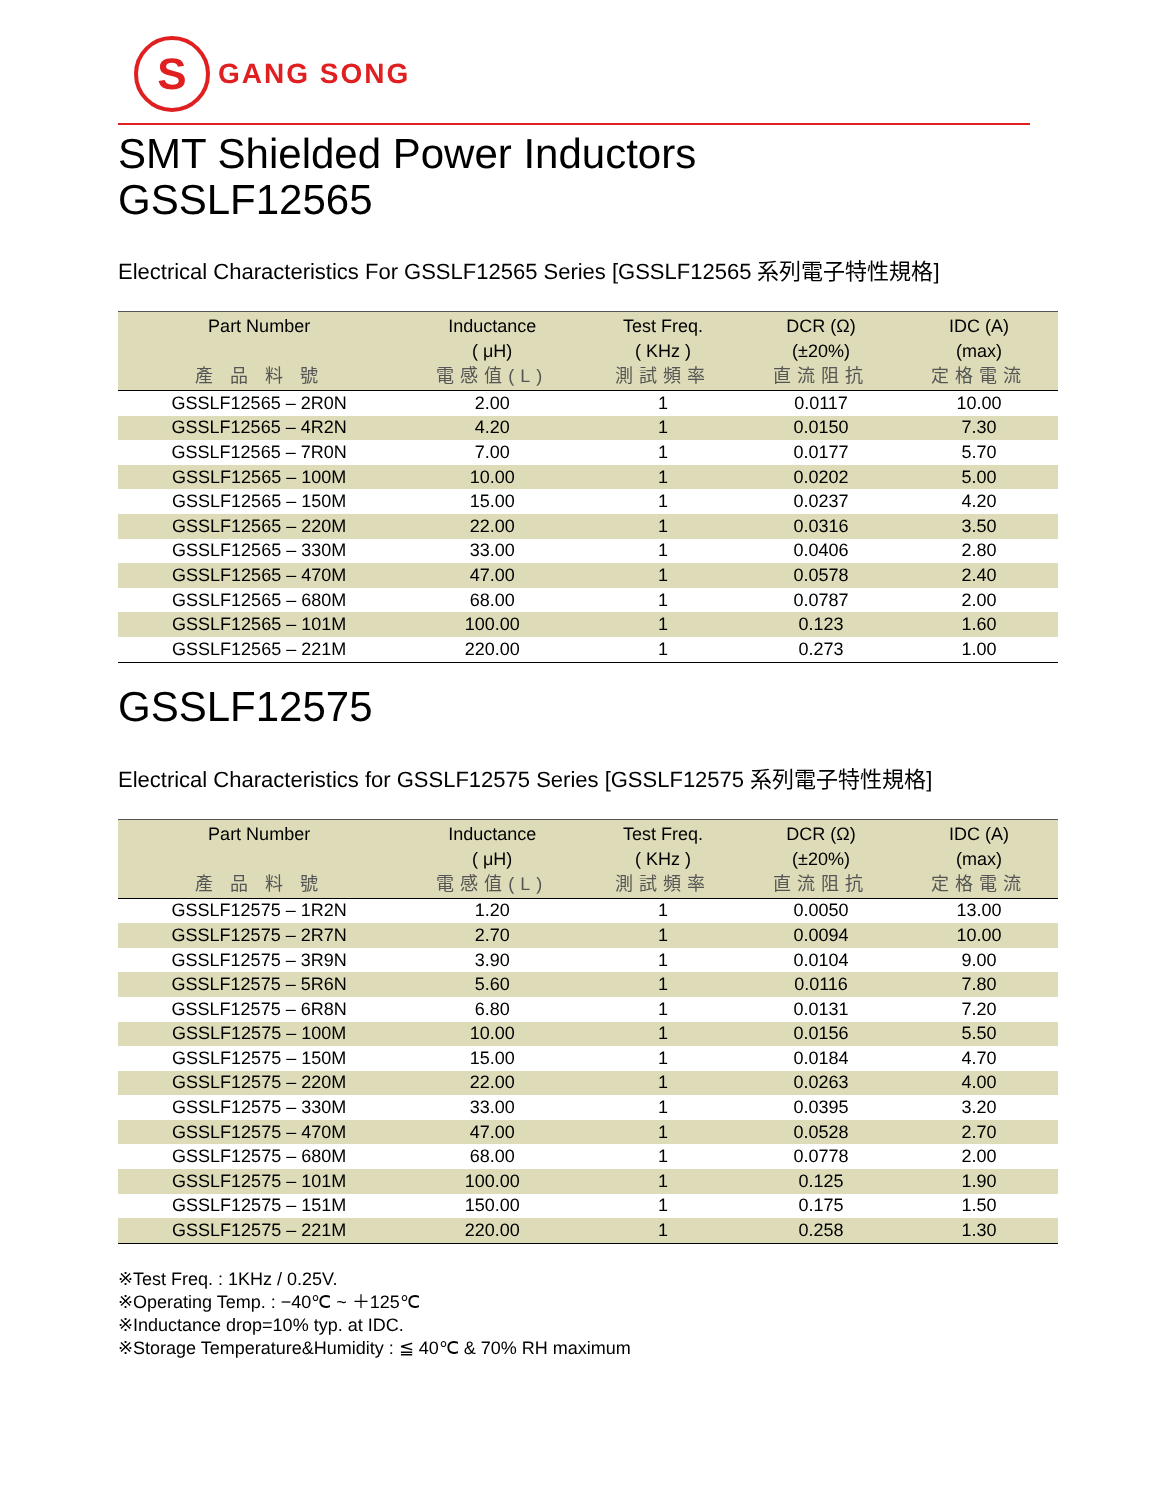S
GANG SONG
SMT Shielded Power Inductors
GSSLF12565
Electrical Characteristics For GSSLF12565 Series [GSSLF12565 系列電子特性規格]
| Part Number 產 品 料 號 | Inductance ( μH) 電感值(L) | Test Freq. ( KHz ) 測試頻率 | DCR (Ω) (±20%) 直流阻抗 | IDC (A) (max) 定格電流 |
| --- | --- | --- | --- | --- |
| GSSLF12565 – 2R0N | 2.00 | 1 | 0.0117 | 10.00 |
| GSSLF12565 – 4R2N | 4.20 | 1 | 0.0150 | 7.30 |
| GSSLF12565 – 7R0N | 7.00 | 1 | 0.0177 | 5.70 |
| GSSLF12565 – 100M | 10.00 | 1 | 0.0202 | 5.00 |
| GSSLF12565 – 150M | 15.00 | 1 | 0.0237 | 4.20 |
| GSSLF12565 – 220M | 22.00 | 1 | 0.0316 | 3.50 |
| GSSLF12565 – 330M | 33.00 | 1 | 0.0406 | 2.80 |
| GSSLF12565 – 470M | 47.00 | 1 | 0.0578 | 2.40 |
| GSSLF12565 – 680M | 68.00 | 1 | 0.0787 | 2.00 |
| GSSLF12565 – 101M | 100.00 | 1 | 0.123 | 1.60 |
| GSSLF12565 – 221M | 220.00 | 1 | 0.273 | 1.00 |
GSSLF12575
Electrical Characteristics for GSSLF12575 Series [GSSLF12575 系列電子特性規格]
| Part Number 產 品 料 號 | Inductance ( μH) 電感值(L) | Test Freq. ( KHz ) 測試頻率 | DCR (Ω) (±20%) 直流阻抗 | IDC (A) (max) 定格電流 |
| --- | --- | --- | --- | --- |
| GSSLF12575 – 1R2N | 1.20 | 1 | 0.0050 | 13.00 |
| GSSLF12575 – 2R7N | 2.70 | 1 | 0.0094 | 10.00 |
| GSSLF12575 – 3R9N | 3.90 | 1 | 0.0104 | 9.00 |
| GSSLF12575 – 5R6N | 5.60 | 1 | 0.0116 | 7.80 |
| GSSLF12575 – 6R8N | 6.80 | 1 | 0.0131 | 7.20 |
| GSSLF12575 – 100M | 10.00 | 1 | 0.0156 | 5.50 |
| GSSLF12575 – 150M | 15.00 | 1 | 0.0184 | 4.70 |
| GSSLF12575 – 220M | 22.00 | 1 | 0.0263 | 4.00 |
| GSSLF12575 – 330M | 33.00 | 1 | 0.0395 | 3.20 |
| GSSLF12575 – 470M | 47.00 | 1 | 0.0528 | 2.70 |
| GSSLF12575 – 680M | 68.00 | 1 | 0.0778 | 2.00 |
| GSSLF12575 – 101M | 100.00 | 1 | 0.125 | 1.90 |
| GSSLF12575 – 151M | 150.00 | 1 | 0.175 | 1.50 |
| GSSLF12575 – 221M | 220.00 | 1 | 0.258 | 1.30 |
※Test Freq. : 1KHz / 0.25V.
※Operating Temp. : −40℃ ~ ＋125℃
※Inductance drop=10% typ. at IDC.
※Storage Temperature&Humidity : ≦ 40℃ & 70% RH maximum